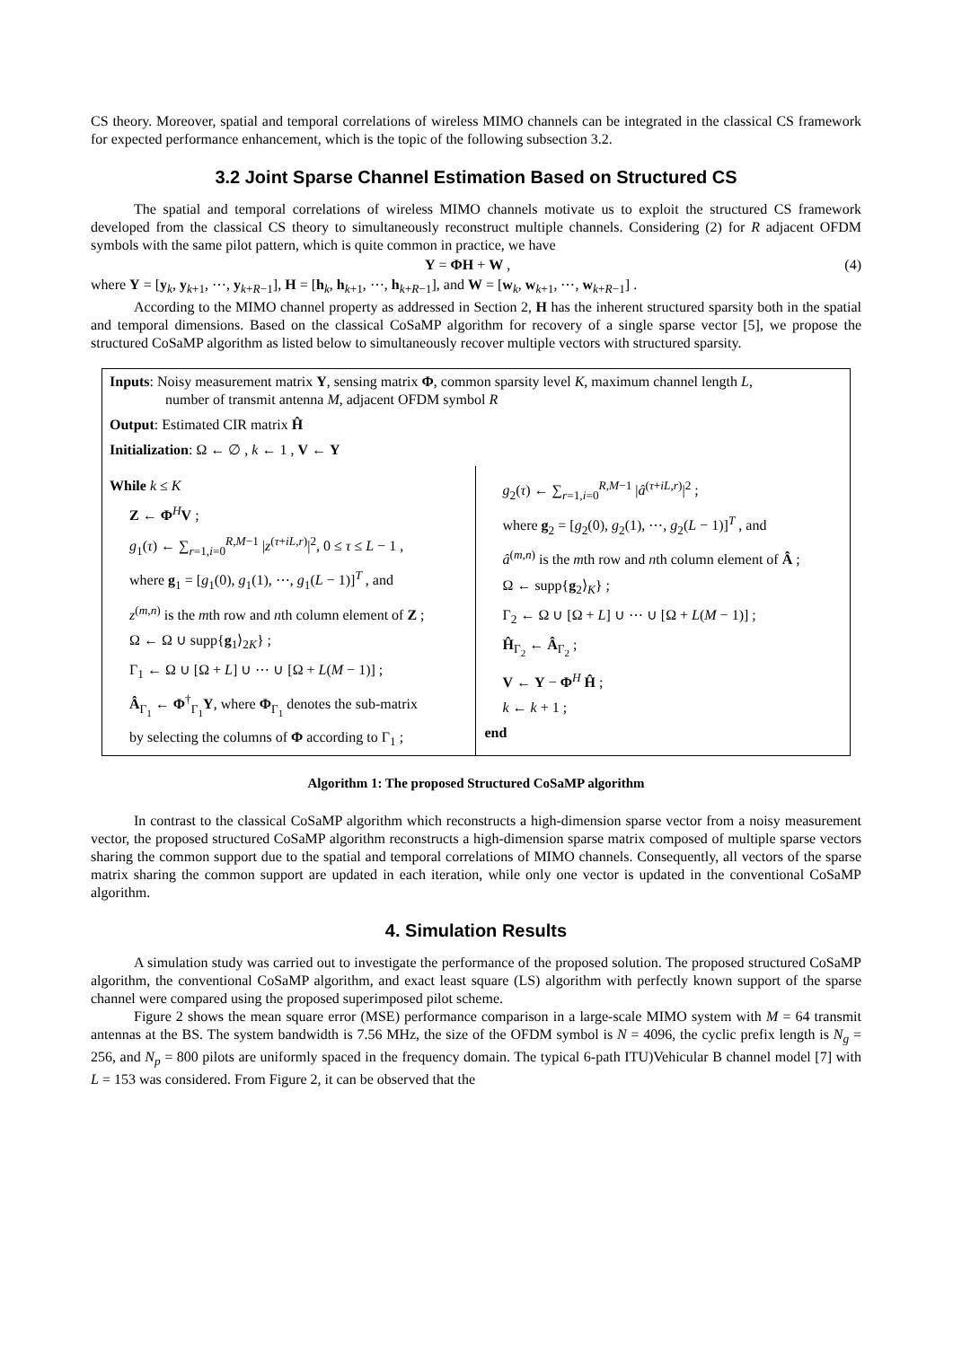CS theory. Moreover, spatial and temporal correlations of wireless MIMO channels can be integrated in the classical CS framework for expected performance enhancement, which is the topic of the following subsection 3.2.
3.2 Joint Sparse Channel Estimation Based on Structured CS
The spatial and temporal correlations of wireless MIMO channels motivate us to exploit the structured CS framework developed from the classical CS theory to simultaneously reconstruct multiple channels. Considering (2) for R adjacent OFDM symbols with the same pilot pattern, which is quite common in practice, we have
Y = ΦH + W , (4)
where Y = [y<sub>k</sub>, y<sub>k+1</sub>, ⋯, y<sub>k+R−1</sub>], H = [h<sub>k</sub>, h<sub>k+1</sub>, ⋯, h<sub>k+R−1</sub>], and W = [w<sub>k</sub>, w<sub>k+1</sub>, ⋯, w<sub>k+R−1</sub>] .
According to the MIMO channel property as addressed in Section 2, H has the inherent structured sparsity both in the spatial and temporal dimensions. Based on the classical CoSaMP algorithm for recovery of a single sparse vector [5], we propose the structured CoSaMP algorithm as listed below to simultaneously recover multiple vectors with structured sparsity.
Inputs: Noisy measurement matrix Y, sensing matrix Φ, common sparsity level K, maximum channel length L,
number of transmit antenna M, adjacent OFDM symbol R
Output: Estimated CIR matrix Ĥ
Initialization: Ω ← ∅ , k ← 1 , V ← Y
While k ≤ K
Z ← Φ<sup>H</sup>V ;
g<sub>1</sub>(τ) ← ∑<sub>r=1,i=0</sub><sup>R,M−1</sup> |z<sup>(τ+iL,r)</sup>|<sup>2</sup>, 0 ≤ τ ≤ L − 1 ,
where g<sub>1</sub> = [g<sub>1</sub>(0), g<sub>1</sub>(1), ⋯, g<sub>1</sub>(L − 1)]<sup>T</sup> , and
z<sup>(m,n)</sup> is the mth row and nth column element of Z ;
Ω ← Ω ∪ supp{g<sub>1</sub>⟩<sub>2K</sub>} ;
Γ<sub>1</sub> ← Ω ∪ [Ω + L] ∪ ⋯ ∪ [Ω + L(M − 1)] ;
Â<sub>Γ<sub>1</sub></sub> ← Φ<sup>†</sup><sub>Γ<sub>1</sub></sub>Y, where Φ<sub>Γ<sub>1</sub></sub> denotes the sub-matrix
by selecting the columns of Φ according to Γ<sub>1</sub> ;
g<sub>2</sub>(τ) ← ∑<sub>r=1,i=0</sub><sup>R,M−1</sup> |â<sup>(τ+iL,r)</sup>|<sup>2</sup> ;
where g<sub>2</sub> = [g<sub>2</sub>(0), g<sub>2</sub>(1), ⋯, g<sub>2</sub>(L − 1)]<sup>T</sup> , and
â<sup>(m,n)</sup> is the mth row and nth column element of Â ;
Ω ← supp{g<sub>2</sub>⟩<sub>K</sub>} ;
Γ<sub>2</sub> ← Ω ∪ [Ω + L] ∪ ⋯ ∪ [Ω + L(M − 1)] ;
Ĥ<sub>Γ<sub>2</sub></sub> ← Â<sub>Γ<sub>2</sub></sub> ;
V ← Y − Φ<sup>H</sup> Ĥ ;
k ← k + 1 ;
end
Algorithm 1: The proposed Structured CoSaMP algorithm
In contrast to the classical CoSaMP algorithm which reconstructs a high-dimension sparse vector from a noisy measurement vector, the proposed structured CoSaMP algorithm reconstructs a high-dimension sparse matrix composed of multiple sparse vectors sharing the common support due to the spatial and temporal correlations of MIMO channels. Consequently, all vectors of the sparse matrix sharing the common support are updated in each iteration, while only one vector is updated in the conventional CoSaMP algorithm.
4. Simulation Results
A simulation study was carried out to investigate the performance of the proposed solution. The proposed structured CoSaMP algorithm, the conventional CoSaMP algorithm, and exact least square (LS) algorithm with perfectly known support of the sparse channel were compared using the proposed superimposed pilot scheme.
Figure 2 shows the mean square error (MSE) performance comparison in a large-scale MIMO system with M = 64 transmit antennas at the BS. The system bandwidth is 7.56 MHz, the size of the OFDM symbol is N = 4096, the cyclic prefix length is N<sub>g</sub> = 256, and N<sub>p</sub> = 800 pilots are uniformly spaced in the frequency domain. The typical 6-path ITU)Vehicular B channel model [7] with L = 153 was considered. From Figure 2, it can be observed that the